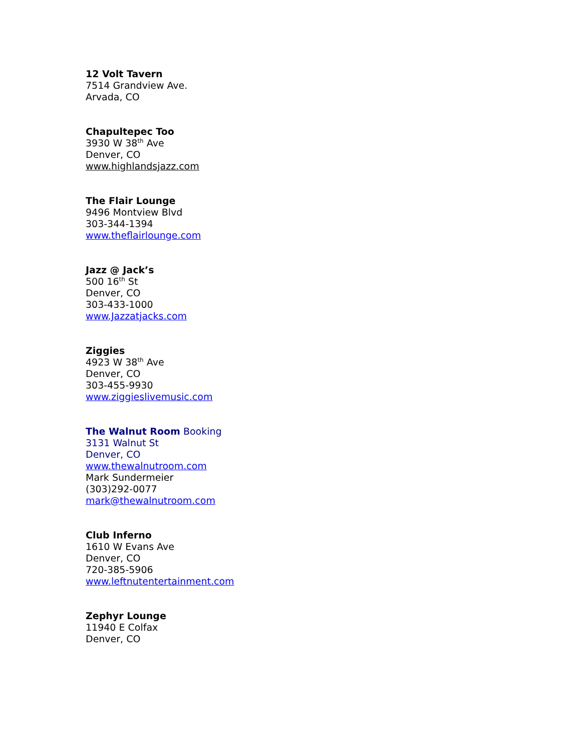12 Volt Tavern
7514 Grandview Ave.
Arvada, CO
Chapultepec Too
3930 W 38<sup>th</sup> Ave
Denver, CO
www.highlandsjazz.com
The Flair Lounge
9496 Montview Blvd
303-344-1394
www.theflairlounge.com
Jazz @ Jack’s
500 16<sup>th</sup> St
Denver, CO
303-433-1000
www.Jazzatjacks.com
Ziggies
4923 W 38<sup>th</sup> Ave
Denver, CO
303-455-9930
www.ziggieslivemusic.com
The Walnut Room Booking
3131 Walnut St
Denver, CO
www.thewalnutroom.com
Mark Sundermeier
(303)292-0077
mark@thewalnutroom.com
Club Inferno
1610 W Evans Ave
Denver, CO
720-385-5906
www.leftnutentertainment.com
Zephyr Lounge
11940 E Colfax
Denver, CO